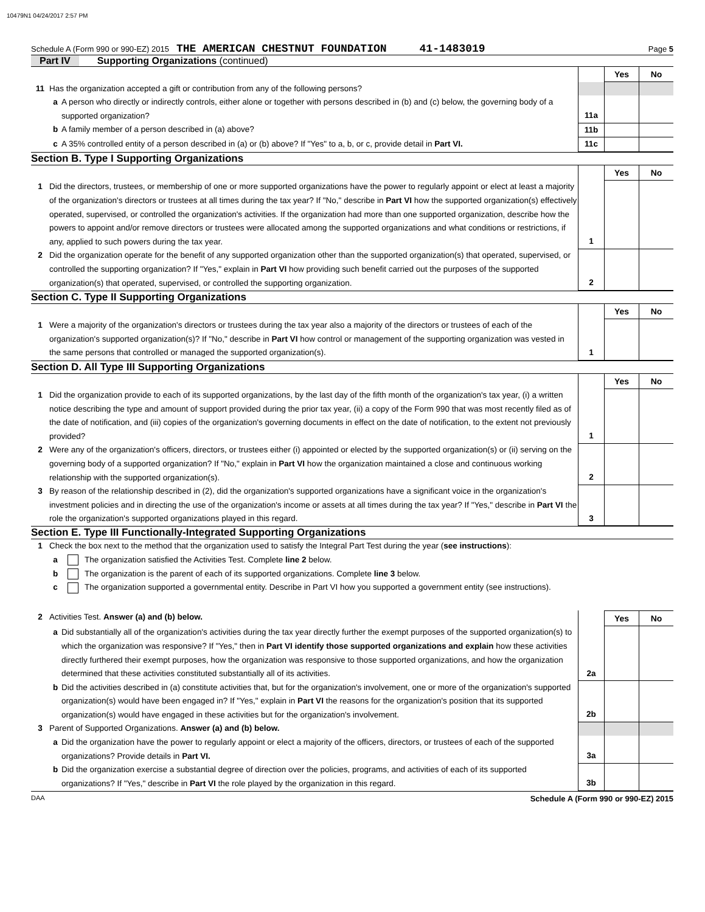10479N1 04/24/2017 2:57 PM
Schedule A (Form 990 or 990-EZ) 2015 THE AMERICAN CHESTNUT FOUNDATION 41-1483019 Page 5
Part IV Supporting Organizations (continued)
| | | | | Yes | No |
| 11 | Has the organization accepted a gift or contribution from any of the following persons? | | | | |
| | a | A person who directly or indirectly controls, either alone or together with persons described in (b) and (c) below, the governing body of a supported organization? | 11a | | |
| | b | A family member of a person described in (a) above? | 11b | | |
| | c | A 35% controlled entity of a person described in (a) or (b) above? If "Yes" to a, b, or c, provide detail in Part VI. | 11c | | |
Section B. Type I Supporting Organizations
| | | | Yes | No |
| 1 | Did the directors, trustees, or membership of one or more supported organizations have the power to regularly appoint or elect at least a majority of the organization's directors or trustees at all times during the tax year? If "No," describe in Part VI how the supported organization(s) effectively operated, supervised, or controlled the organization's activities. If the organization had more than one supported organization, describe how the powers to appoint and/or remove directors or trustees were allocated among the supported organizations and what conditions or restrictions, if any, applied to such powers during the tax year. | 1 | | |
| 2 | Did the organization operate for the benefit of any supported organization other than the supported organization(s) that operated, supervised, or controlled the supporting organization? If "Yes," explain in Part VI how providing such benefit carried out the purposes of the supported organization(s) that operated, supervised, or controlled the supporting organization. | 2 | | |
Section C. Type II Supporting Organizations
| | | | Yes | No |
| 1 | Were a majority of the organization's directors or trustees during the tax year also a majority of the directors or trustees of each of the organization's supported organization(s)? If "No," describe in Part VI how control or management of the supporting organization was vested in the same persons that controlled or managed the supported organization(s). | 1 | | |
Section D. All Type III Supporting Organizations
| | | | Yes | No |
| 1 | Did the organization provide to each of its supported organizations, by the last day of the fifth month of the organization's tax year, (i) a written notice describing the type and amount of support provided during the prior tax year, (ii) a copy of the Form 990 that was most recently filed as of the date of notification, and (iii) copies of the organization's governing documents in effect on the date of notification, to the extent not previously provided? | 1 | | |
| 2 | Were any of the organization's officers, directors, or trustees either (i) appointed or elected by the supported organization(s) or (ii) serving on the governing body of a supported organization? If "No," explain in Part VI how the organization maintained a close and continuous working relationship with the supported organization(s). | 2 | | |
| 3 | By reason of the relationship described in (2), did the organization's supported organizations have a significant voice in the organization's investment policies and in directing the use of the organization's income or assets at all times during the tax year? If "Yes," describe in Part VI the role the organization's supported organizations played in this regard. | 3 | | |
Section E. Type III Functionally-Integrated Supporting Organizations
| 1 | Check the box next to the method that the organization used to satisfy the Integral Part Test during the year ( see instructions ): | |
| | a | The organization satisfied the Activities Test. Complete line 2 below. |
| | b | The organization is the parent of each of its supported organizations. Complete line 3 below. |
| | c | The organization supported a governmental entity. Describe in Part VI how you supported a government entity (see instructions). |
| 2 | Activities Test. Answer (a) and (b) below. | | | Yes | No |
| | a | Did substantially all of the organization's activities during the tax year directly further the exempt purposes of the supported organization(s) to which the organization was responsive? If "Yes," then in Part VI identify those supported organizations and explain how these activities directly furthered their exempt purposes, how the organization was responsive to those supported organizations, and how the organization determined that these activities constituted substantially all of its activities. | 2a | | |
| | b | Did the activities described in (a) constitute activities that, but for the organization's involvement, one or more of the organization's supported organization(s) would have been engaged in? If "Yes," explain in Part VI the reasons for the organization's position that its supported organization(s) would have engaged in these activities but for the organization's involvement. | 2b | | |
| 3 | Parent of Supported Organizations. Answer (a) and (b) below. | | | | |
| | a | Did the organization have the power to regularly appoint or elect a majority of the officers, directors, or trustees of each of the supported organizations? Provide details in Part VI. | 3a | | |
| | b | Did the organization exercise a substantial degree of direction over the policies, programs, and activities of each of its supported organizations? If "Yes," describe in Part VI the role played by the organization in this regard. | 3b | | |
DAA Schedule A (Form 990 or 990-EZ) 2015